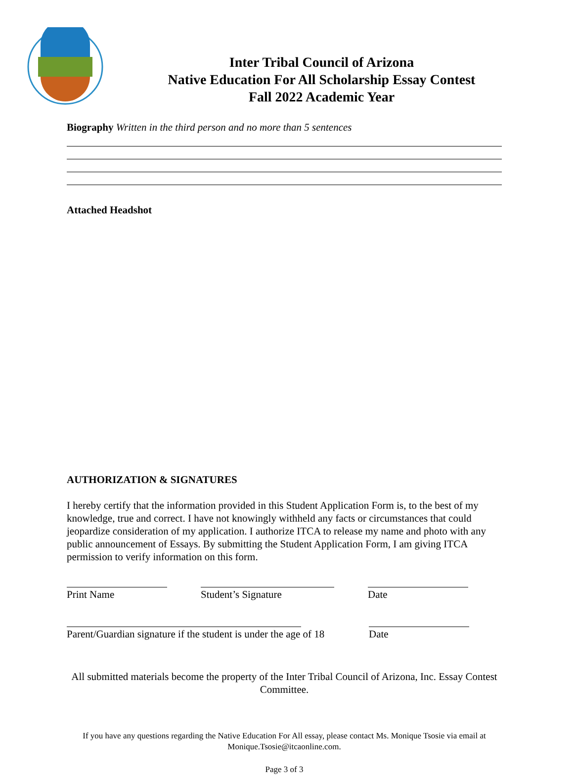Inter Tribal Council of Arizona
Native Education For All Scholarship Essay Contest
Fall 2022 Academic Year
Biography Written in the third person and no more than 5 sentences
Attached Headshot
AUTHORIZATION & SIGNATURES
I hereby certify that the information provided in this Student Application Form is, to the best of my knowledge, true and correct. I have not knowingly withheld any facts or circumstances that could jeopardize consideration of my application. I authorize ITCA to release my name and photo with any public announcement of Essays. By submitting the Student Application Form, I am giving ITCA permission to verify information on this form.
Print Name Student’s Signature Date
Parent/Guardian signature if the student is under the age of 18 Date
All submitted materials become the property of the Inter Tribal Council of Arizona, Inc. Essay Contest Committee.
If you have any questions regarding the Native Education For All essay, please contact Ms. Monique Tsosie via email at Monique.Tsosie@itcaonline.com.
Page 3 of 3